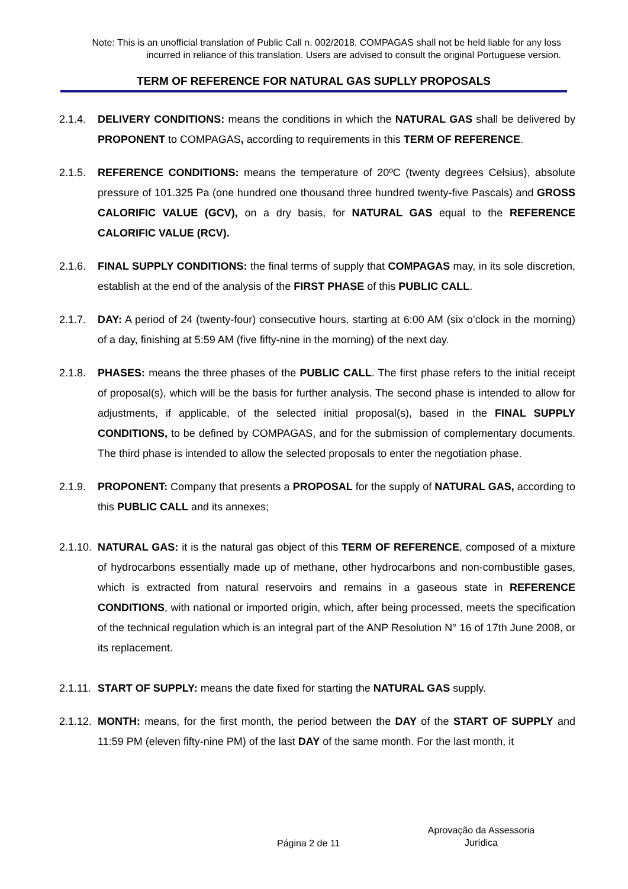Note: This is an unofficial translation of Public Call n. 002/2018. COMPAGAS shall not be held liable for any loss incurred in reliance of this translation. Users are advised to consult the original Portuguese version.
TERM OF REFERENCE FOR NATURAL GAS SUPLLY PROPOSALS
2.1.4. DELIVERY CONDITIONS: means the conditions in which the NATURAL GAS shall be delivered by PROPONENT to COMPAGAS, according to requirements in this TERM OF REFERENCE.
2.1.5. REFERENCE CONDITIONS: means the temperature of 20ºC (twenty degrees Celsius), absolute pressure of 101.325 Pa (one hundred one thousand three hundred twenty-five Pascals) and GROSS CALORIFIC VALUE (GCV), on a dry basis, for NATURAL GAS equal to the REFERENCE CALORIFIC VALUE (RCV).
2.1.6. FINAL SUPPLY CONDITIONS: the final terms of supply that COMPAGAS may, in its sole discretion, establish at the end of the analysis of the FIRST PHASE of this PUBLIC CALL.
2.1.7. DAY: A period of 24 (twenty-four) consecutive hours, starting at 6:00 AM (six o’clock in the morning) of a day, finishing at 5:59 AM (five fifty-nine in the morning) of the next day.
2.1.8. PHASES: means the three phases of the PUBLIC CALL. The first phase refers to the initial receipt of proposal(s), which will be the basis for further analysis. The second phase is intended to allow for adjustments, if applicable, of the selected initial proposal(s), based in the FINAL SUPPLY CONDITIONS, to be defined by COMPAGAS, and for the submission of complementary documents. The third phase is intended to allow the selected proposals to enter the negotiation phase.
2.1.9. PROPONENT: Company that presents a PROPOSAL for the supply of NATURAL GAS, according to this PUBLIC CALL and its annexes;
2.1.10.
NATURAL GAS: it is the natural gas object of this TERM OF REFERENCE, composed of a mixture of hydrocarbons essentially made up of methane, other hydrocarbons and non-combustible gases, which is extracted from natural reservoirs and remains in a gaseous state in REFERENCE CONDITIONS, with national or imported origin, which, after being processed, meets the specification of the technical regulation which is an integral part of the ANP Resolution N° 16 of 17th June 2008, or its replacement.
2.1.11.
START OF SUPPLY: means the date fixed for starting the NATURAL GAS supply.
2.1.12.
MONTH: means, for the first month, the period between the DAY of the START OF SUPPLY and 11:59 PM (eleven fifty-nine PM) of the last DAY of the same month. For the last month, it
Página 2 de 11
Aprovação da Assessoria Jurídica